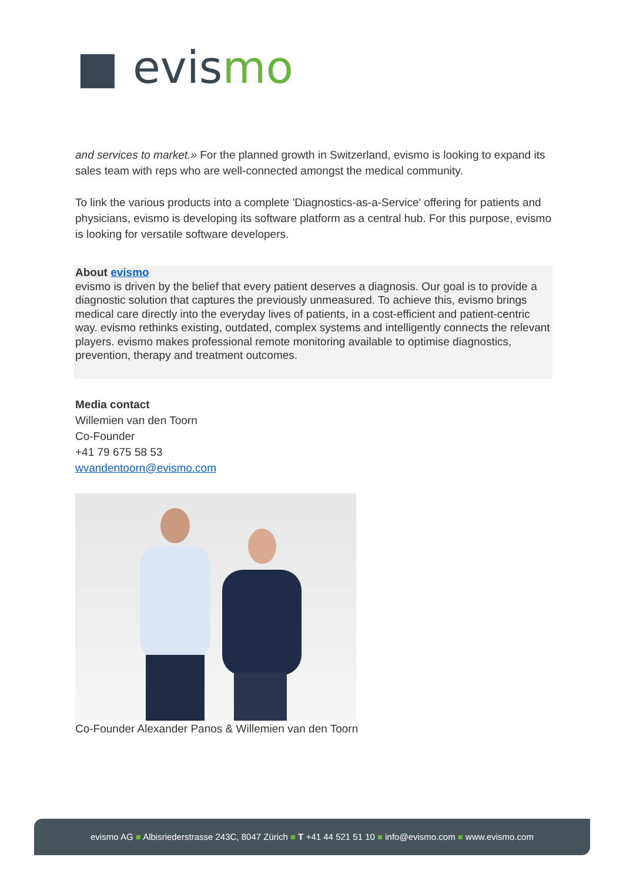■ evismo
and services to market.» For the planned growth in Switzerland, evismo is looking to expand its sales team with reps who are well-connected amongst the medical community.
To link the various products into a complete 'Diagnostics-as-a-Service' offering for patients and physicians, evismo is developing its software platform as a central hub. For this purpose, evismo is looking for versatile software developers.
About evismo
evismo is driven by the belief that every patient deserves a diagnosis. Our goal is to provide a diagnostic solution that captures the previously unmeasured. To achieve this, evismo brings medical care directly into the everyday lives of patients, in a cost-efficient and patient-centric way. evismo rethinks existing, outdated, complex systems and intelligently connects the relevant players. evismo makes professional remote monitoring available to optimise diagnostics, prevention, therapy and treatment outcomes.
Media contact
Willemien van den Toorn
Co-Founder
+41 79 675 58 53
wvandentoorn@evismo.com
Co-Founder Alexander Panos & Willemien van den Toorn
evismo AG ■ Albisriederstrasse 243C, 8047 Zürich ■ T +41 44 521 51 10 ■ info@evismo.com ■ www.evismo.com